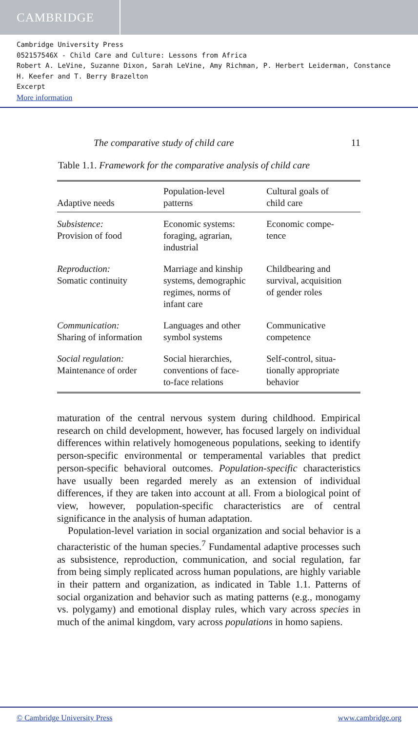CAMBRIDGE
Cambridge University Press
052157546X - Child Care and Culture: Lessons from Africa
Robert A. LeVine, Suzanne Dixon, Sarah LeVine, Amy Richman, P. Herbert Leiderman, Constance H. Keefer and T. Berry Brazelton
Excerpt
More information
The comparative study of child care 11
Table 1.1. Framework for the comparative analysis of child care
| Adaptive needs | Population-level patterns | Cultural goals of child care |
| --- | --- | --- |
| Subsistence: Provision of food | Economic systems: foraging, agrarian, industrial | Economic compe- tence |
| Reproduction: Somatic continuity | Marriage and kinship systems, demographic regimes, norms of infant care | Childbearing and survival, acquisition of gender roles |
| Communication: Sharing of information | Languages and other symbol systems | Communicative competence |
| Social regulation: Maintenance of order | Social hierarchies, conventions of face- to-face relations | Self-control, situa- tionally appropriate behavior |
maturation of the central nervous system during childhood. Empirical research on child development, however, has focused largely on individual differences within relatively homogeneous populations, seeking to identify person-specific environmental or temperamental variables that predict person-specific behavioral outcomes. Population-specific characteristics have usually been regarded merely as an extension of individual differences, if they are taken into account at all. From a biological point of view, however, population-specific characteristics are of central significance in the analysis of human adaptation.
Population-level variation in social organization and social behavior is a characteristic of the human species.<sup>7</sup> Fundamental adaptive processes such as subsistence, reproduction, communication, and social regulation, far from being simply replicated across human populations, are highly variable in their pattern and organization, as indicated in Table 1.1. Patterns of social organization and behavior such as mating patterns (e.g., monogamy vs. polygamy) and emotional display rules, which vary across species in much of the animal kingdom, vary across populations in homo sapiens.
© Cambridge University Press www.cambridge.org